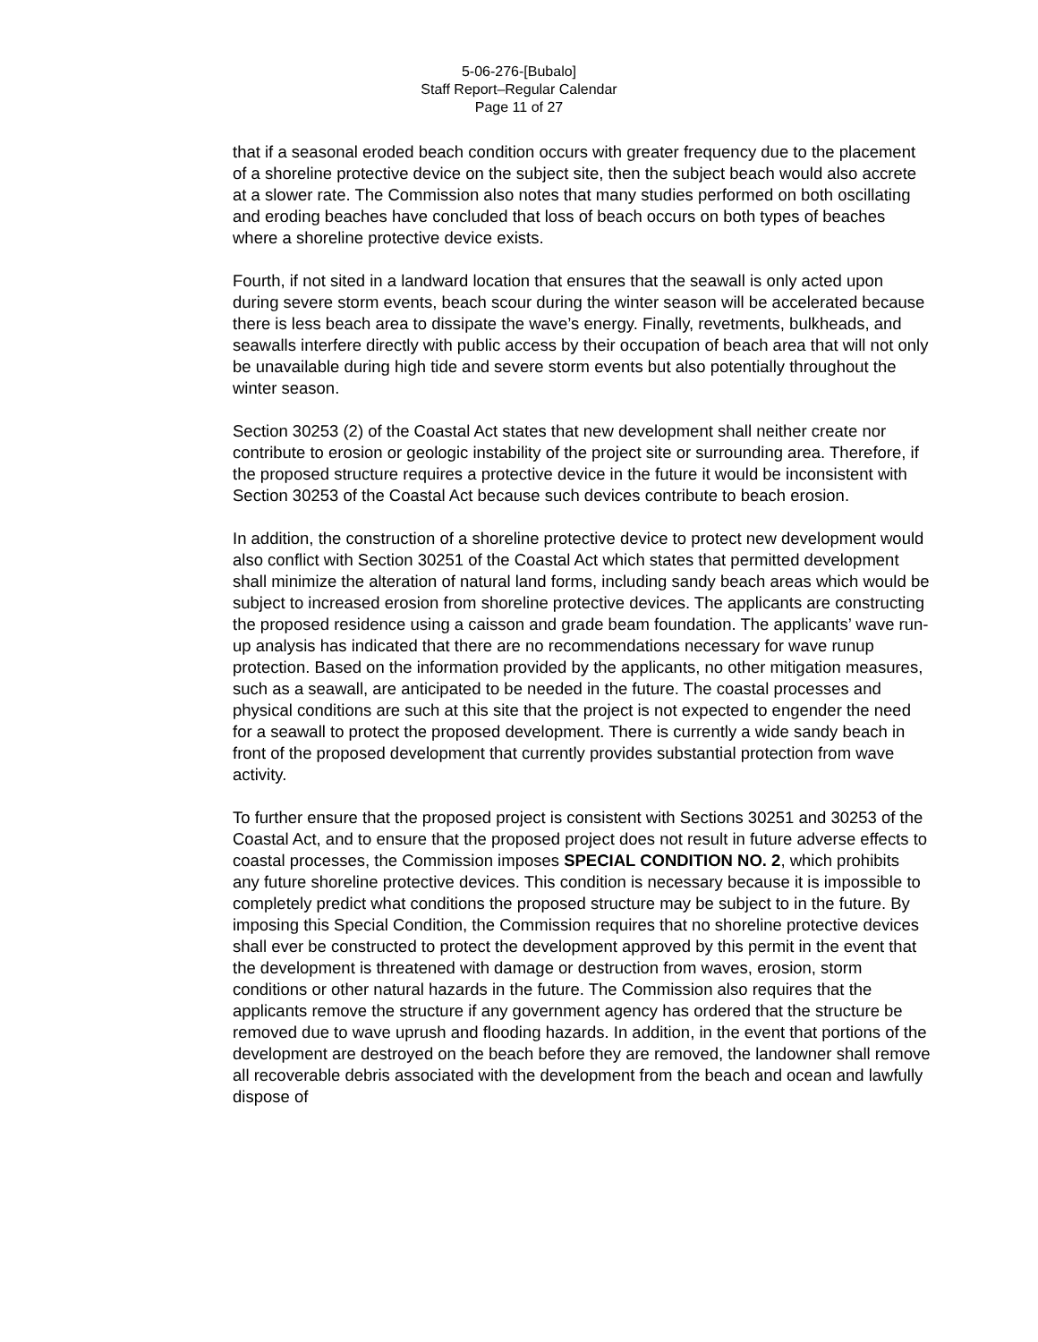5-06-276-[Bubalo]
Staff Report–Regular Calendar
Page 11 of 27
that if a seasonal eroded beach condition occurs with greater frequency due to the placement of a shoreline protective device on the subject site, then the subject beach would also accrete at a slower rate. The Commission also notes that many studies performed on both oscillating and eroding beaches have concluded that loss of beach occurs on both types of beaches where a shoreline protective device exists.
Fourth, if not sited in a landward location that ensures that the seawall is only acted upon during severe storm events, beach scour during the winter season will be accelerated because there is less beach area to dissipate the wave’s energy. Finally, revetments, bulkheads, and seawalls interfere directly with public access by their occupation of beach area that will not only be unavailable during high tide and severe storm events but also potentially throughout the winter season.
Section 30253 (2) of the Coastal Act states that new development shall neither create nor contribute to erosion or geologic instability of the project site or surrounding area. Therefore, if the proposed structure requires a protective device in the future it would be inconsistent with Section 30253 of the Coastal Act because such devices contribute to beach erosion.
In addition, the construction of a shoreline protective device to protect new development would also conflict with Section 30251 of the Coastal Act which states that permitted development shall minimize the alteration of natural land forms, including sandy beach areas which would be subject to increased erosion from shoreline protective devices. The applicants are constructing the proposed residence using a caisson and grade beam foundation. The applicants’ wave run-up analysis has indicated that there are no recommendations necessary for wave runup protection. Based on the information provided by the applicants, no other mitigation measures, such as a seawall, are anticipated to be needed in the future. The coastal processes and physical conditions are such at this site that the project is not expected to engender the need for a seawall to protect the proposed development. There is currently a wide sandy beach in front of the proposed development that currently provides substantial protection from wave activity.
To further ensure that the proposed project is consistent with Sections 30251 and 30253 of the Coastal Act, and to ensure that the proposed project does not result in future adverse effects to coastal processes, the Commission imposes SPECIAL CONDITION NO. 2, which prohibits any future shoreline protective devices. This condition is necessary because it is impossible to completely predict what conditions the proposed structure may be subject to in the future. By imposing this Special Condition, the Commission requires that no shoreline protective devices shall ever be constructed to protect the development approved by this permit in the event that the development is threatened with damage or destruction from waves, erosion, storm conditions or other natural hazards in the future. The Commission also requires that the applicants remove the structure if any government agency has ordered that the structure be removed due to wave uprush and flooding hazards. In addition, in the event that portions of the development are destroyed on the beach before they are removed, the landowner shall remove all recoverable debris associated with the development from the beach and ocean and lawfully dispose of